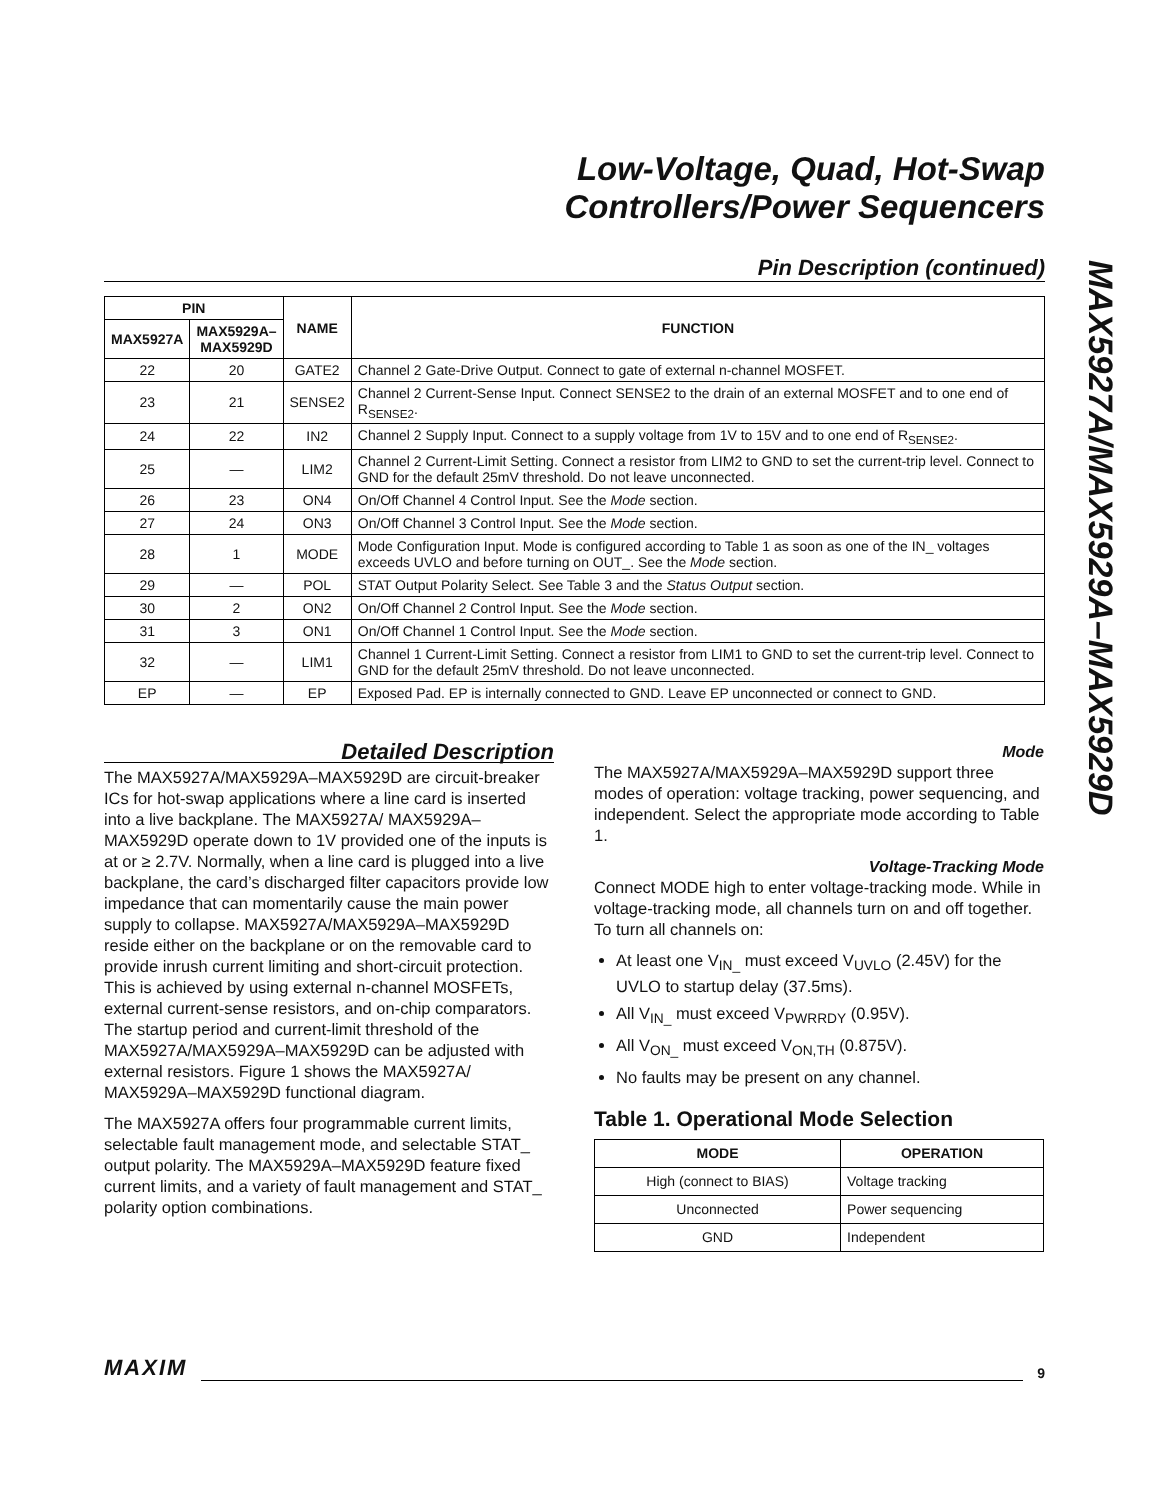Low-Voltage, Quad, Hot-Swap
Controllers/Power Sequencers
MAX5927A/MAX5929A–MAX5929D
Pin Description (continued)
| PIN | | NAME | FUNCTION |
| --- | --- | --- | --- |
| MAX5927A | MAX5929A– MAX5929D | | |
| 22 | 20 | GATE2 | Channel 2 Gate-Drive Output. Connect to gate of external n-channel MOSFET. |
| 23 | 21 | SENSE2 | Channel 2 Current-Sense Input. Connect SENSE2 to the drain of an external MOSFET and to one end of R<sub>SENSE2</sub>. |
| 24 | 22 | IN2 | Channel 2 Supply Input. Connect to a supply voltage from 1V to 15V and to one end of R<sub>SENSE2</sub>. |
| 25 | — | LIM2 | Channel 2 Current-Limit Setting. Connect a resistor from LIM2 to GND to set the current-trip level. Connect to GND for the default 25mV threshold. Do not leave unconnected. |
| 26 | 23 | ON4 | On/Off Channel 4 Control Input. See the Mode section. |
| 27 | 24 | ON3 | On/Off Channel 3 Control Input. See the Mode section. |
| 28 | 1 | MODE | Mode Configuration Input. Mode is configured according to Table 1 as soon as one of the IN_ voltages exceeds UVLO and before turning on OUT_. See the Mode section. |
| 29 | — | POL | STAT Output Polarity Select. See Table 3 and the Status Output section. |
| 30 | 2 | ON2 | On/Off Channel 2 Control Input. See the Mode section. |
| 31 | 3 | ON1 | On/Off Channel 1 Control Input. See the Mode section. |
| 32 | — | LIM1 | Channel 1 Current-Limit Setting. Connect a resistor from LIM1 to GND to set the current-trip level. Connect to GND for the default 25mV threshold. Do not leave unconnected. |
| EP | — | EP | Exposed Pad. EP is internally connected to GND. Leave EP unconnected or connect to GND. |
Detailed Description
The MAX5927A/MAX5929A–MAX5929D are circuit-breaker ICs for hot-swap applications where a line card is inserted into a live backplane. The MAX5927A/ MAX5929A–MAX5929D operate down to 1V provided one of the inputs is at or ≥ 2.7V. Normally, when a line card is plugged into a live backplane, the card’s discharged filter capacitors provide low impedance that can momentarily cause the main power supply to collapse. MAX5927A/MAX5929A–MAX5929D reside either on the backplane or on the removable card to provide inrush current limiting and short-circuit protection. This is achieved by using external n-channel MOSFETs, external current-sense resistors, and on-chip comparators. The startup period and current-limit threshold of the MAX5927A/MAX5929A–MAX5929D can be adjusted with external resistors. Figure 1 shows the MAX5927A/ MAX5929A–MAX5929D functional diagram.
The MAX5927A offers four programmable current limits, selectable fault management mode, and selectable STAT_ output polarity. The MAX5929A–MAX5929D feature fixed current limits, and a variety of fault management and STAT_ polarity option combinations.
Mode
The MAX5927A/MAX5929A–MAX5929D support three modes of operation: voltage tracking, power sequencing, and independent. Select the appropriate mode according to Table 1.
Voltage-Tracking Mode
Connect MODE high to enter voltage-tracking mode. While in voltage-tracking mode, all channels turn on and off together. To turn all channels on:
At least one V<sub>IN_</sub> must exceed V<sub>UVLO</sub> (2.45V) for the UVLO to startup delay (37.5ms).
All V<sub>IN_</sub> must exceed V<sub>PWRRDY</sub> (0.95V).
All V<sub>ON_</sub> must exceed V<sub>ON,TH</sub> (0.875V).
No faults may be present on any channel.
Table 1. Operational Mode Selection
| MODE | OPERATION |
| --- | --- |
| High (connect to BIAS) | Voltage tracking |
| Unconnected | Power sequencing |
| GND | Independent |
MAXIM 9